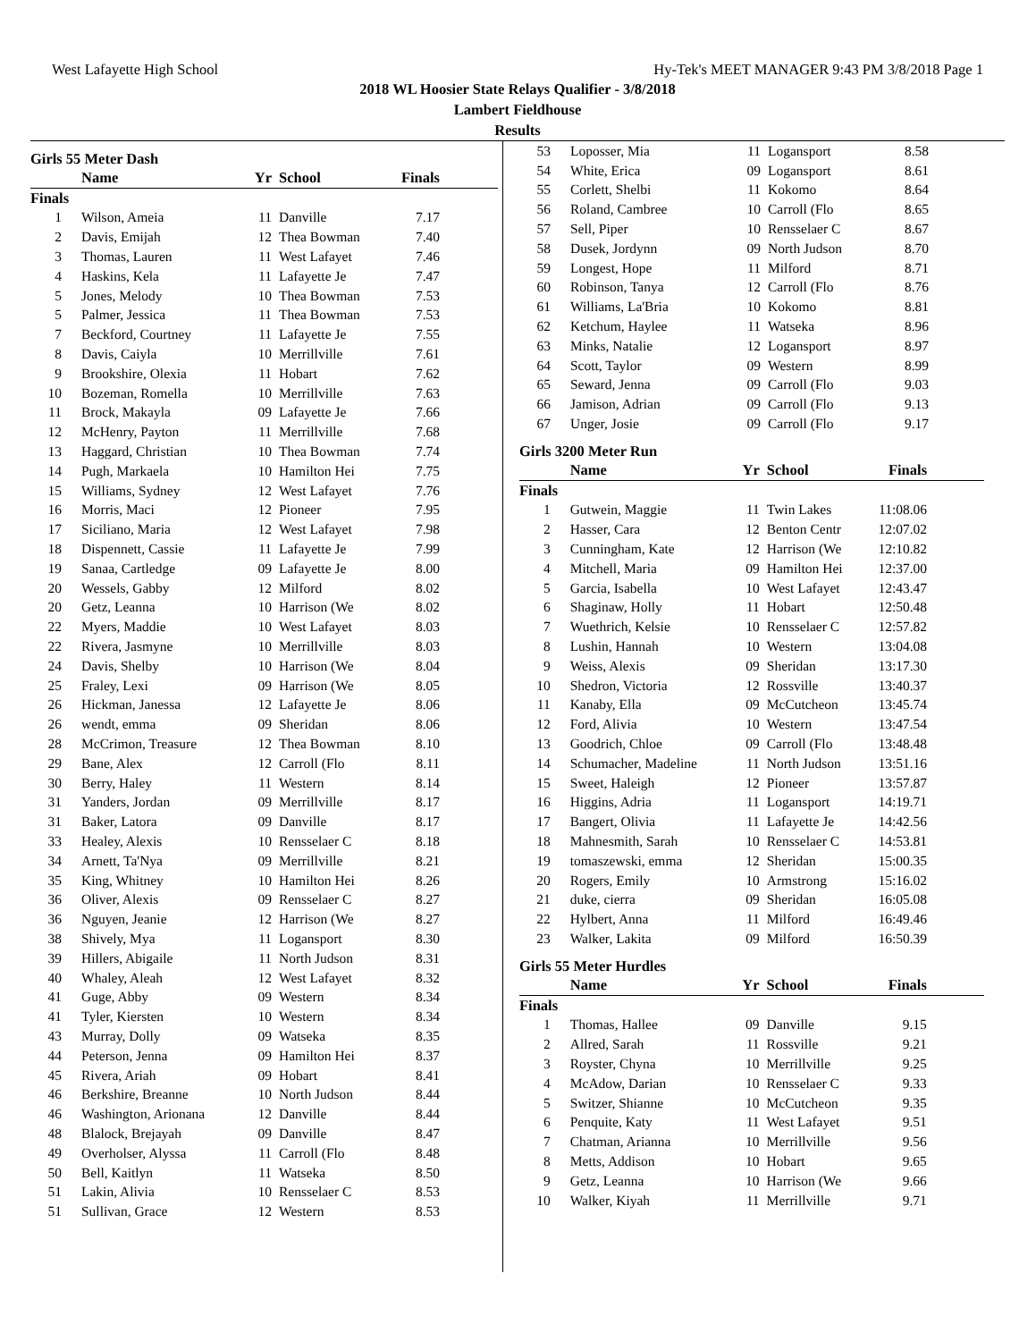West Lafayette High School Hy-Tek's MEET MANAGER 9:43 PM 3/8/2018 Page 1
2018 WL Hoosier State Relays Qualifier - 3/8/2018
Lambert Fieldhouse
Results
Girls 55 Meter Dash
| | Name | Yr | School | Finals | |
| --- | --- | --- | --- | --- | --- |
| Finals | | | | | |
| 1 | Wilson, Ameia | 11 | Danville | 7.17 | |
| 2 | Davis, Emijah | 12 | Thea Bowman | 7.40 | |
| 3 | Thomas, Lauren | 11 | West Lafayet | 7.46 | |
| 4 | Haskins, Kela | 11 | Lafayette Je | 7.47 | |
| 5 | Jones, Melody | 10 | Thea Bowman | 7.53 | |
| 5 | Palmer, Jessica | 11 | Thea Bowman | 7.53 | |
| 7 | Beckford, Courtney | 11 | Lafayette Je | 7.55 | |
| 8 | Davis, Caiyla | 10 | Merrillville | 7.61 | |
| 9 | Brookshire, Olexia | 11 | Hobart | 7.62 | |
| 10 | Bozeman, Romella | 10 | Merrillville | 7.63 | |
| 11 | Brock, Makayla | 09 | Lafayette Je | 7.66 | |
| 12 | McHenry, Payton | 11 | Merrillville | 7.68 | |
| 13 | Haggard, Christian | 10 | Thea Bowman | 7.74 | |
| 14 | Pugh, Markaela | 10 | Hamilton Hei | 7.75 | |
| 15 | Williams, Sydney | 12 | West Lafayet | 7.76 | |
| 16 | Morris, Maci | 12 | Pioneer | 7.95 | |
| 17 | Siciliano, Maria | 12 | West Lafayet | 7.98 | |
| 18 | Dispennett, Cassie | 11 | Lafayette Je | 7.99 | |
| 19 | Sanaa, Cartledge | 09 | Lafayette Je | 8.00 | |
| 20 | Wessels, Gabby | 12 | Milford | 8.02 | |
| 20 | Getz, Leanna | 10 | Harrison (We | 8.02 | |
| 22 | Myers, Maddie | 10 | West Lafayet | 8.03 | |
| 22 | Rivera, Jasmyne | 10 | Merrillville | 8.03 | |
| 24 | Davis, Shelby | 10 | Harrison (We | 8.04 | |
| 25 | Fraley, Lexi | 09 | Harrison (We | 8.05 | |
| 26 | Hickman, Janessa | 12 | Lafayette Je | 8.06 | |
| 26 | wendt, emma | 09 | Sheridan | 8.06 | |
| 28 | McCrimon, Treasure | 12 | Thea Bowman | 8.10 | |
| 29 | Bane, Alex | 12 | Carroll (Flo | 8.11 | |
| 30 | Berry, Haley | 11 | Western | 8.14 | |
| 31 | Yanders, Jordan | 09 | Merrillville | 8.17 | |
| 31 | Baker, Latora | 09 | Danville | 8.17 | |
| 33 | Healey, Alexis | 10 | Rensselaer C | 8.18 | |
| 34 | Arnett, Ta'Nya | 09 | Merrillville | 8.21 | |
| 35 | King, Whitney | 10 | Hamilton Hei | 8.26 | |
| 36 | Oliver, Alexis | 09 | Rensselaer C | 8.27 | |
| 36 | Nguyen, Jeanie | 12 | Harrison (We | 8.27 | |
| 38 | Shively, Mya | 11 | Logansport | 8.30 | |
| 39 | Hillers, Abigaile | 11 | North Judson | 8.31 | |
| 40 | Whaley, Aleah | 12 | West Lafayet | 8.32 | |
| 41 | Guge, Abby | 09 | Western | 8.34 | |
| 41 | Tyler, Kiersten | 10 | Western | 8.34 | |
| 43 | Murray, Dolly | 09 | Watseka | 8.35 | |
| 44 | Peterson, Jenna | 09 | Hamilton Hei | 8.37 | |
| 45 | Rivera, Ariah | 09 | Hobart | 8.41 | |
| 46 | Berkshire, Breanne | 10 | North Judson | 8.44 | |
| 46 | Washington, Arionana | 12 | Danville | 8.44 | |
| 48 | Blalock, Brejayah | 09 | Danville | 8.47 | |
| 49 | Overholser, Alyssa | 11 | Carroll (Flo | 8.48 | |
| 50 | Bell, Kaitlyn | 11 | Watseka | 8.50 | |
| 51 | Lakin, Alivia | 10 | Rensselaer C | 8.53 | |
| 51 | Sullivan, Grace | 12 | Western | 8.53 | |
| 53 | Loposser, Mia | 11 | Logansport | 8.58 |
| 54 | White, Erica | 09 | Logansport | 8.61 |
| 55 | Corlett, Shelbi | 11 | Kokomo | 8.64 |
| 56 | Roland, Cambree | 10 | Carroll (Flo | 8.65 |
| 57 | Sell, Piper | 10 | Rensselaer C | 8.67 |
| 58 | Dusek, Jordynn | 09 | North Judson | 8.70 |
| 59 | Longest, Hope | 11 | Milford | 8.71 |
| 60 | Robinson, Tanya | 12 | Carroll (Flo | 8.76 |
| 61 | Williams, La'Bria | 10 | Kokomo | 8.81 |
| 62 | Ketchum, Haylee | 11 | Watseka | 8.96 |
| 63 | Minks, Natalie | 12 | Logansport | 8.97 |
| 64 | Scott, Taylor | 09 | Western | 8.99 |
| 65 | Seward, Jenna | 09 | Carroll (Flo | 9.03 |
| 66 | Jamison, Adrian | 09 | Carroll (Flo | 9.13 |
| 67 | Unger, Josie | 09 | Carroll (Flo | 9.17 |
Girls 3200 Meter Run
| | Name | Yr | School | Finals | |
| --- | --- | --- | --- | --- | --- |
| Finals | | | | | |
| 1 | Gutwein, Maggie | 11 | Twin Lakes | 11:08.06 | |
| 2 | Hasser, Cara | 12 | Benton Centr | 12:07.02 | |
| 3 | Cunningham, Kate | 12 | Harrison (We | 12:10.82 | |
| 4 | Mitchell, Maria | 09 | Hamilton Hei | 12:37.00 | |
| 5 | Garcia, Isabella | 10 | West Lafayet | 12:43.47 | |
| 6 | Shaginaw, Holly | 11 | Hobart | 12:50.48 | |
| 7 | Wuethrich, Kelsie | 10 | Rensselaer C | 12:57.82 | |
| 8 | Lushin, Hannah | 10 | Western | 13:04.08 | |
| 9 | Weiss, Alexis | 09 | Sheridan | 13:17.30 | |
| 10 | Shedron, Victoria | 12 | Rossville | 13:40.37 | |
| 11 | Kanaby, Ella | 09 | McCutcheon | 13:45.74 | |
| 12 | Ford, Alivia | 10 | Western | 13:47.54 | |
| 13 | Goodrich, Chloe | 09 | Carroll (Flo | 13:48.48 | |
| 14 | Schumacher, Madeline | 11 | North Judson | 13:51.16 | |
| 15 | Sweet, Haleigh | 12 | Pioneer | 13:57.87 | |
| 16 | Higgins, Adria | 11 | Logansport | 14:19.71 | |
| 17 | Bangert, Olivia | 11 | Lafayette Je | 14:42.56 | |
| 18 | Mahnesmith, Sarah | 10 | Rensselaer C | 14:53.81 | |
| 19 | tomaszewski, emma | 12 | Sheridan | 15:00.35 | |
| 20 | Rogers, Emily | 10 | Armstrong | 15:16.02 | |
| 21 | duke, cierra | 09 | Sheridan | 16:05.08 | |
| 22 | Hylbert, Anna | 11 | Milford | 16:49.46 | |
| 23 | Walker, Lakita | 09 | Milford | 16:50.39 | |
Girls 55 Meter Hurdles
| | Name | Yr | School | Finals | |
| --- | --- | --- | --- | --- | --- |
| Finals | | | | | |
| 1 | Thomas, Hallee | 09 | Danville | 9.15 | |
| 2 | Allred, Sarah | 11 | Rossville | 9.21 | |
| 3 | Royster, Chyna | 10 | Merrillville | 9.25 | |
| 4 | McAdow, Darian | 10 | Rensselaer C | 9.33 | |
| 5 | Switzer, Shianne | 10 | McCutcheon | 9.35 | |
| 6 | Penquite, Katy | 11 | West Lafayet | 9.51 | |
| 7 | Chatman, Arianna | 10 | Merrillville | 9.56 | |
| 8 | Metts, Addison | 10 | Hobart | 9.65 | |
| 9 | Getz, Leanna | 10 | Harrison (We | 9.66 | |
| 10 | Walker, Kiyah | 11 | Merrillville | 9.71 | |